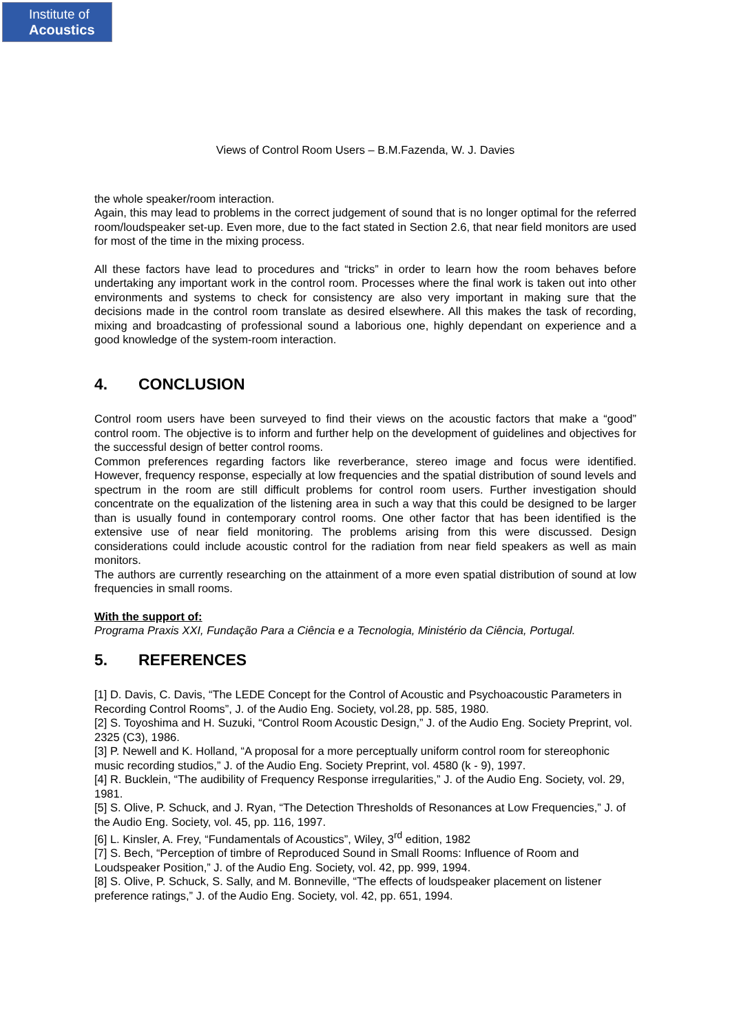Institute of
Acoustics
Views of Control Room Users – B.M.Fazenda, W. J. Davies
the whole speaker/room interaction.
Again, this may lead to problems in the correct judgement of sound that is no longer optimal for the referred room/loudspeaker set-up. Even more, due to the fact stated in Section 2.6, that near field monitors are used for most of the time in the mixing process.
All these factors have lead to procedures and “tricks” in order to learn how the room behaves before undertaking any important work in the control room. Processes where the final work is taken out into other environments and systems to check for consistency are also very important in making sure that the decisions made in the control room translate as desired elsewhere. All this makes the task of recording, mixing and broadcasting of professional sound a laborious one, highly dependant on experience and a good knowledge of the system-room interaction.
4. CONCLUSION
Control room users have been surveyed to find their views on the acoustic factors that make a “good” control room. The objective is to inform and further help on the development of guidelines and objectives for the successful design of better control rooms.
Common preferences regarding factors like reverberance, stereo image and focus were identified. However, frequency response, especially at low frequencies and the spatial distribution of sound levels and spectrum in the room are still difficult problems for control room users. Further investigation should concentrate on the equalization of the listening area in such a way that this could be designed to be larger than is usually found in contemporary control rooms. One other factor that has been identified is the extensive use of near field monitoring. The problems arising from this were discussed. Design considerations could include acoustic control for the radiation from near field speakers as well as main monitors.
The authors are currently researching on the attainment of a more even spatial distribution of sound at low frequencies in small rooms.
With the support of:
Programa Praxis XXI, Fundação Para a Ciência e a Tecnologia, Ministério da Ciência, Portugal.
5. REFERENCES
[1] D. Davis, C. Davis, “The LEDE Concept for the Control of Acoustic and Psychoacoustic Parameters in Recording Control Rooms”, J. of the Audio Eng. Society, vol.28, pp. 585, 1980.
[2] S. Toyoshima and H. Suzuki, “Control Room Acoustic Design,” J. of the Audio Eng. Society Preprint, vol. 2325 (C3), 1986.
[3] P. Newell and K. Holland, “A proposal for a more perceptually uniform control room for stereophonic music recording studios,” J. of the Audio Eng. Society Preprint, vol. 4580 (k - 9), 1997.
[4] R. Bucklein, “The audibility of Frequency Response irregularities,” J. of the Audio Eng. Society, vol. 29, 1981.
[5] S. Olive, P. Schuck, and J. Ryan, “The Detection Thresholds of Resonances at Low Frequencies,” J. of the Audio Eng. Society, vol. 45, pp. 116, 1997.
[6] L. Kinsler, A. Frey, “Fundamentals of Acoustics”, Wiley, 3<sup>rd</sup> edition, 1982
[7] S. Bech, “Perception of timbre of Reproduced Sound in Small Rooms: Influence of Room and Loudspeaker Position,” J. of the Audio Eng. Society, vol. 42, pp. 999, 1994.
[8] S. Olive, P. Schuck, S. Sally, and M. Bonneville, “The effects of loudspeaker placement on listener preference ratings,” J. of the Audio Eng. Society, vol. 42, pp. 651, 1994.